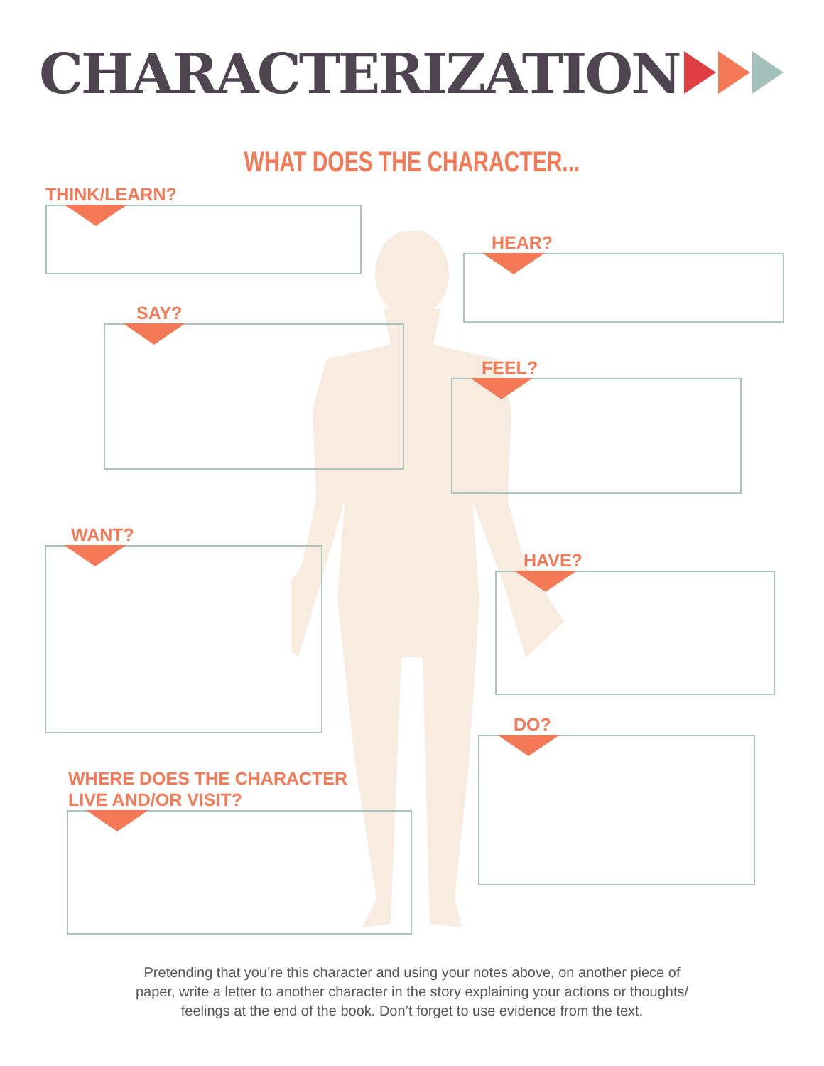CHARACTERIZATION
WHAT DOES THE CHARACTER...
THINK/LEARN?
HEAR?
SAY?
FEEL?
WANT?
HAVE?
DO?
WHERE DOES THE CHARACTER
LIVE AND/OR VISIT?
Pretending that you’re this character and using your notes above, on another piece of
paper, write a letter to another character in the story explaining your actions or thoughts/
feelings at the end of the book. Don’t forget to use evidence from the text.